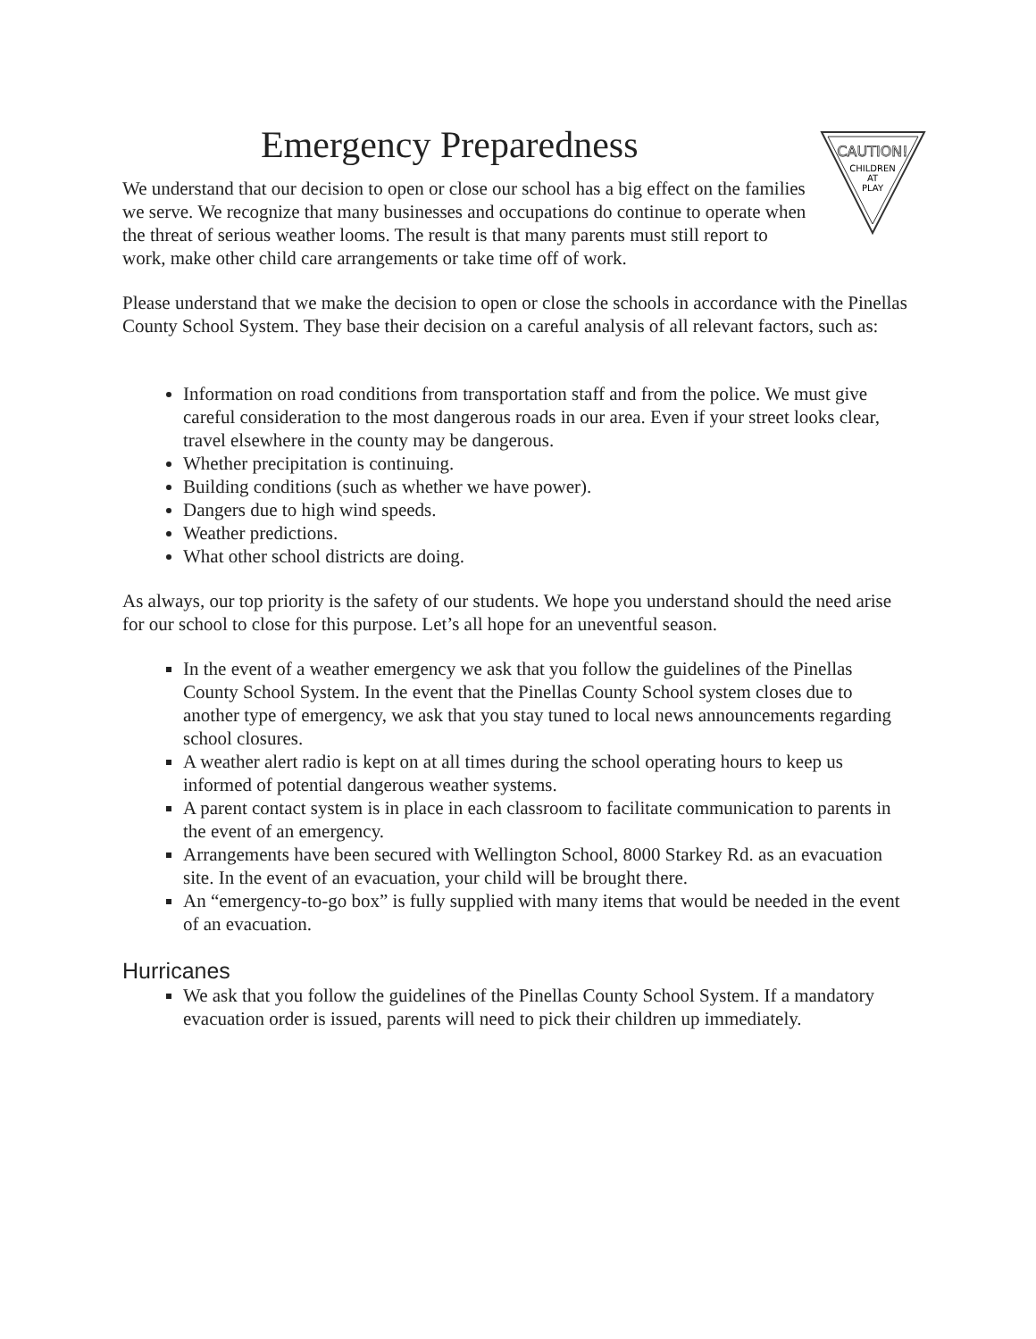Emergency Preparedness
CAUTION!
CHILDREN
AT
PLAY
We understand that our decision to open or close our school has a big effect on the families we serve. We recognize that many businesses and occupations do continue to operate when the threat of serious weather looms. The result is that many parents must still report to work, make other child care arrangements or take time off of work.
Please understand that we make the decision to open or close the schools in accordance with the Pinellas County School System. They base their decision on a careful analysis of all relevant factors, such as:
Information on road conditions from transportation staff and from the police. We must give careful consideration to the most dangerous roads in our area. Even if your street looks clear, travel elsewhere in the county may be dangerous.
Whether precipitation is continuing.
Building conditions (such as whether we have power).
Dangers due to high wind speeds.
Weather predictions.
What other school districts are doing.
As always, our top priority is the safety of our students. We hope you understand should the need arise for our school to close for this purpose. Let’s all hope for an uneventful season.
In the event of a weather emergency we ask that you follow the guidelines of the Pinellas County School System. In the event that the Pinellas County School system closes due to another type of emergency, we ask that you stay tuned to local news announcements regarding school closures.
A weather alert radio is kept on at all times during the school operating hours to keep us informed of potential dangerous weather systems.
A parent contact system is in place in each classroom to facilitate communication to parents in the event of an emergency.
Arrangements have been secured with Wellington School, 8000 Starkey Rd. as an evacuation site. In the event of an evacuation, your child will be brought there.
An “emergency-to-go box” is fully supplied with many items that would be needed in the event of an evacuation.
Hurricanes
We ask that you follow the guidelines of the Pinellas County School System. If a mandatory evacuation order is issued, parents will need to pick their children up immediately.